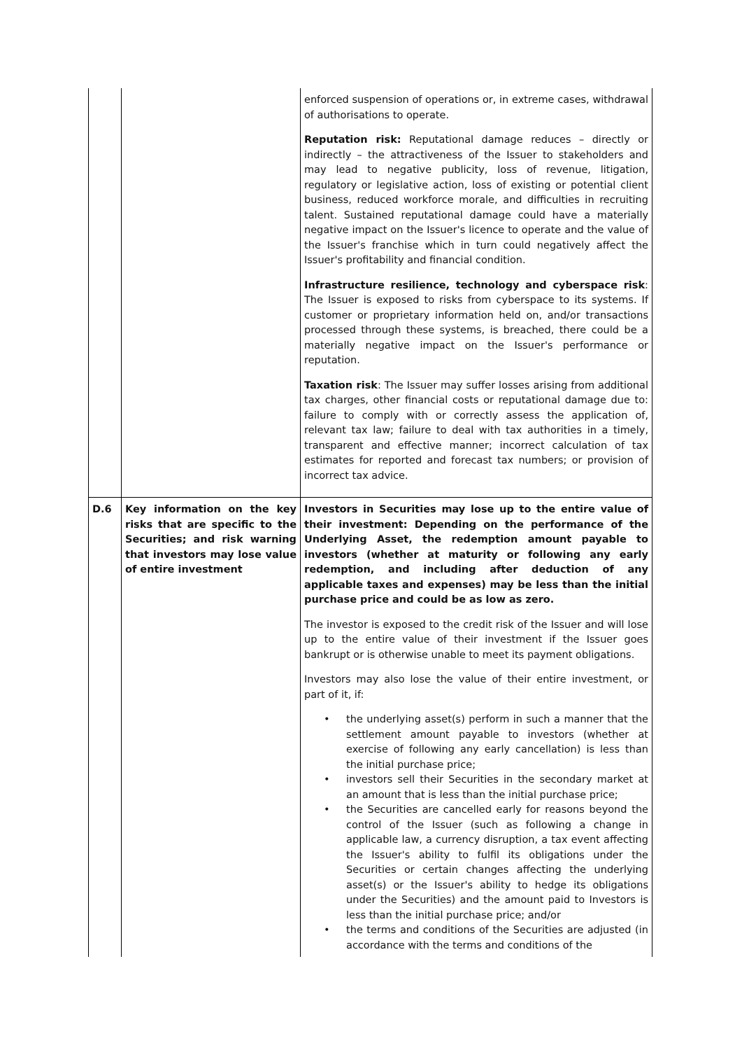| | | enforced suspension of operations or, in extreme cases, withdrawal of authorisations to operate. Reputation risk: Reputational damage reduces – directly or indirectly – the attractiveness of the Issuer to stakeholders and may lead to negative publicity, loss of revenue, litigation, regulatory or legislative action, loss of existing or potential client business, reduced workforce morale, and difficulties in recruiting talent. Sustained reputational damage could have a materially negative impact on the Issuer's licence to operate and the value of the Issuer's franchise which in turn could negatively affect the Issuer's profitability and financial condition. Infrastructure resilience, technology and cyberspace risk : The Issuer is exposed to risks from cyberspace to its systems. If customer or proprietary information held on, and/or transactions processed through these systems, is breached, there could be a materially negative impact on the Issuer's performance or reputation. Taxation risk : The Issuer may suffer losses arising from additional tax charges, other financial costs or reputational damage due to: failure to comply with or correctly assess the application of, relevant tax law; failure to deal with tax authorities in a timely, transparent and effective manner; incorrect calculation of tax estimates for reported and forecast tax numbers; or provision of incorrect tax advice. |
| D.6 | Key information on the key risks that are specific to the Securities; and risk warning that investors may lose value of entire investment | Investors in Securities may lose up to the entire value of their investment: Depending on the performance of the Underlying Asset, the redemption amount payable to investors (whether at maturity or following any early redemption, and including after deduction of any applicable taxes and expenses) may be less than the initial purchase price and could be as low as zero. The investor is exposed to the credit risk of the Issuer and will lose up to the entire value of their investment if the Issuer goes bankrupt or is otherwise unable to meet its payment obligations. Investors may also lose the value of their entire investment, or part of it, if: • the underlying asset(s) perform in such a manner that the settlement amount payable to investors (whether at exercise of following any early cancellation) is less than the initial purchase price; • investors sell their Securities in the secondary market at an amount that is less than the initial purchase price; • the Securities are cancelled early for reasons beyond the control of the Issuer (such as following a change in applicable law, a currency disruption, a tax event affecting the Issuer's ability to fulfil its obligations under the Securities or certain changes affecting the underlying asset(s) or the Issuer's ability to hedge its obligations under the Securities) and the amount paid to Investors is less than the initial purchase price; and/or • the terms and conditions of the Securities are adjusted (in accordance with the terms and conditions of the |